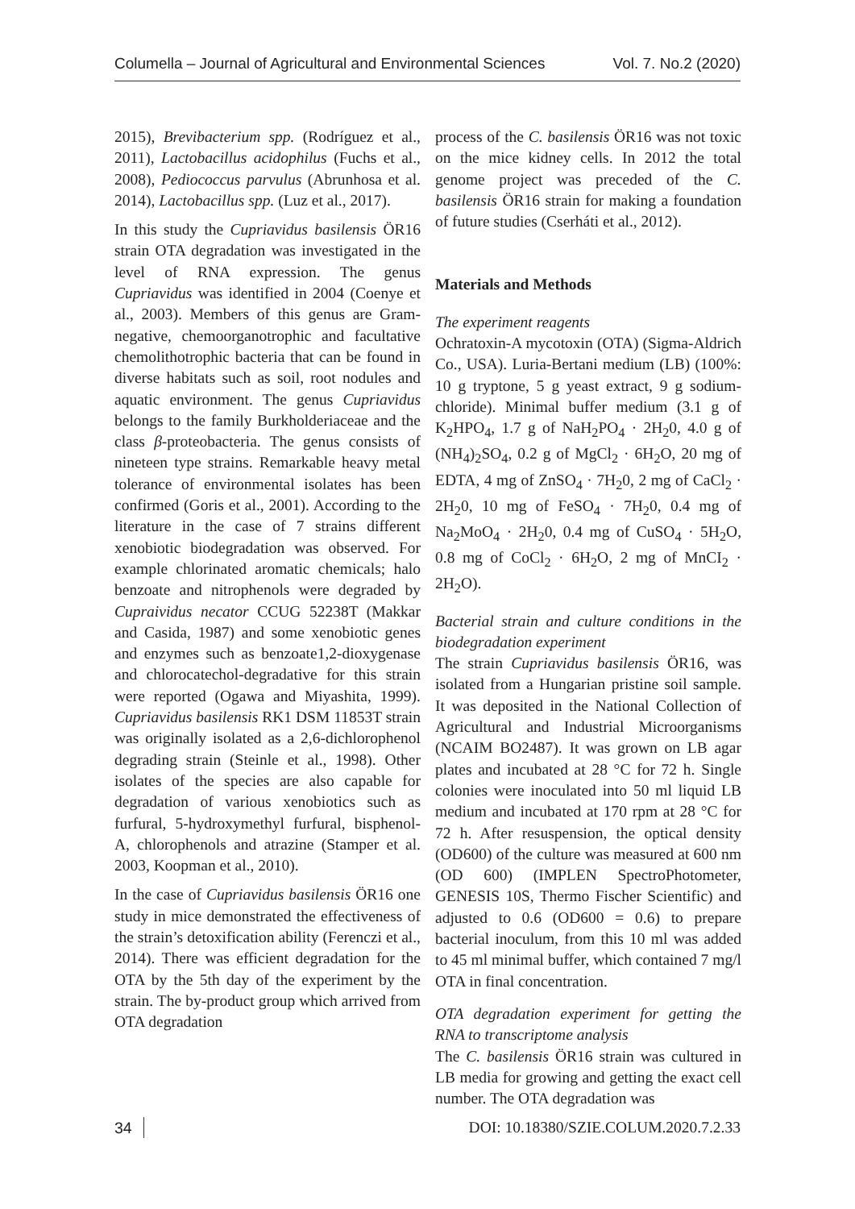Columella – Journal of Agricultural and Environmental Sciences Vol. 7. No.2 (2020)
2015), Brevibacterium spp. (Rodríguez et al., 2011), Lactobacillus acidophilus (Fuchs et al., 2008), Pediococcus parvulus (Abrunhosa et al. 2014), Lactobacillus spp. (Luz et al., 2017).
In this study the Cupriavidus basilensis ÖR16 strain OTA degradation was investigated in the level of RNA expression. The genus Cupriavidus was identified in 2004 (Coenye et al., 2003). Members of this genus are Gram-negative, chemoorganotrophic and facultative chemolithotrophic bacteria that can be found in diverse habitats such as soil, root nodules and aquatic environment. The genus Cupriavidus belongs to the family Burkholderiaceae and the class β-proteobacteria. The genus consists of nineteen type strains. Remarkable heavy metal tolerance of environmental isolates has been confirmed (Goris et al., 2001). According to the literature in the case of 7 strains different xenobiotic biodegradation was observed. For example chlorinated aromatic chemicals; halo benzoate and nitrophenols were degraded by Cupraividus necator CCUG 52238T (Makkar and Casida, 1987) and some xenobiotic genes and enzymes such as benzoate1,2-dioxygenase and chlorocatechol-degradative for this strain were reported (Ogawa and Miyashita, 1999). Cupriavidus basilensis RK1 DSM 11853T strain was originally isolated as a 2,6-dichlorophenol degrading strain (Steinle et al., 1998). Other isolates of the species are also capable for degradation of various xenobiotics such as furfural, 5-hydroxymethyl furfural, bisphenol-A, chlorophenols and atrazine (Stamper et al. 2003, Koopman et al., 2010).
In the case of Cupriavidus basilensis ÖR16 one study in mice demonstrated the effectiveness of the strain’s detoxification ability (Ferenczi et al., 2014). There was efficient degradation for the OTA by the 5th day of the experiment by the strain. The by-product group which arrived from OTA degradation
process of the C. basilensis ÖR16 was not toxic on the mice kidney cells. In 2012 the total genome project was preceded of the C. basilensis ÖR16 strain for making a foundation of future studies (Cserháti et al., 2012).
Materials and Methods
The experiment reagents
Ochratoxin-A mycotoxin (OTA) (Sigma-Aldrich Co., USA). Luria-Bertani medium (LB) (100%: 10 g tryptone, 5 g yeast extract, 9 g sodium-chloride). Minimal buffer medium (3.1 g of K<sub>2</sub>HPO<sub>4</sub>, 1.7 g of NaH<sub>2</sub>PO<sub>4</sub> · 2H<sub>2</sub>0, 4.0 g of (NH<sub>4</sub>)<sub>2</sub>SO<sub>4</sub>, 0.2 g of MgCl<sub>2</sub> · 6H<sub>2</sub>O, 20 mg of EDTA, 4 mg of ZnSO<sub>4</sub> · 7H<sub>2</sub>0, 2 mg of CaCl<sub>2</sub> · 2H<sub>2</sub>0, 10 mg of FeSO<sub>4</sub> · 7H<sub>2</sub>0, 0.4 mg of Na<sub>2</sub>MoO<sub>4</sub> · 2H<sub>2</sub>0, 0.4 mg of CuSO<sub>4</sub> · 5H<sub>2</sub>O, 0.8 mg of CoCl<sub>2</sub> · 6H<sub>2</sub>O, 2 mg of MnCI<sub>2</sub> · 2H<sub>2</sub>O).
Bacterial strain and culture conditions in the biodegradation experiment
The strain Cupriavidus basilensis ÖR16, was isolated from a Hungarian pristine soil sample. It was deposited in the National Collection of Agricultural and Industrial Microorganisms (NCAIM BO2487). It was grown on LB agar plates and incubated at 28 °C for 72 h. Single colonies were inoculated into 50 ml liquid LB medium and incubated at 170 rpm at 28 °C for 72 h. After resuspension, the optical density (OD600) of the culture was measured at 600 nm (OD 600) (IMPLEN SpectroPhotometer, GENESIS 10S, Thermo Fischer Scientific) and adjusted to 0.6 (OD600 = 0.6) to prepare bacterial inoculum, from this 10 ml was added to 45 ml minimal buffer, which contained 7 mg/l OTA in final concentration.
OTA degradation experiment for getting the RNA to transcriptome analysis
The C. basilensis ÖR16 strain was cultured in LB media for growing and getting the exact cell number. The OTA degradation was
34 DOI: 10.18380/SZIE.COLUM.2020.7.2.33